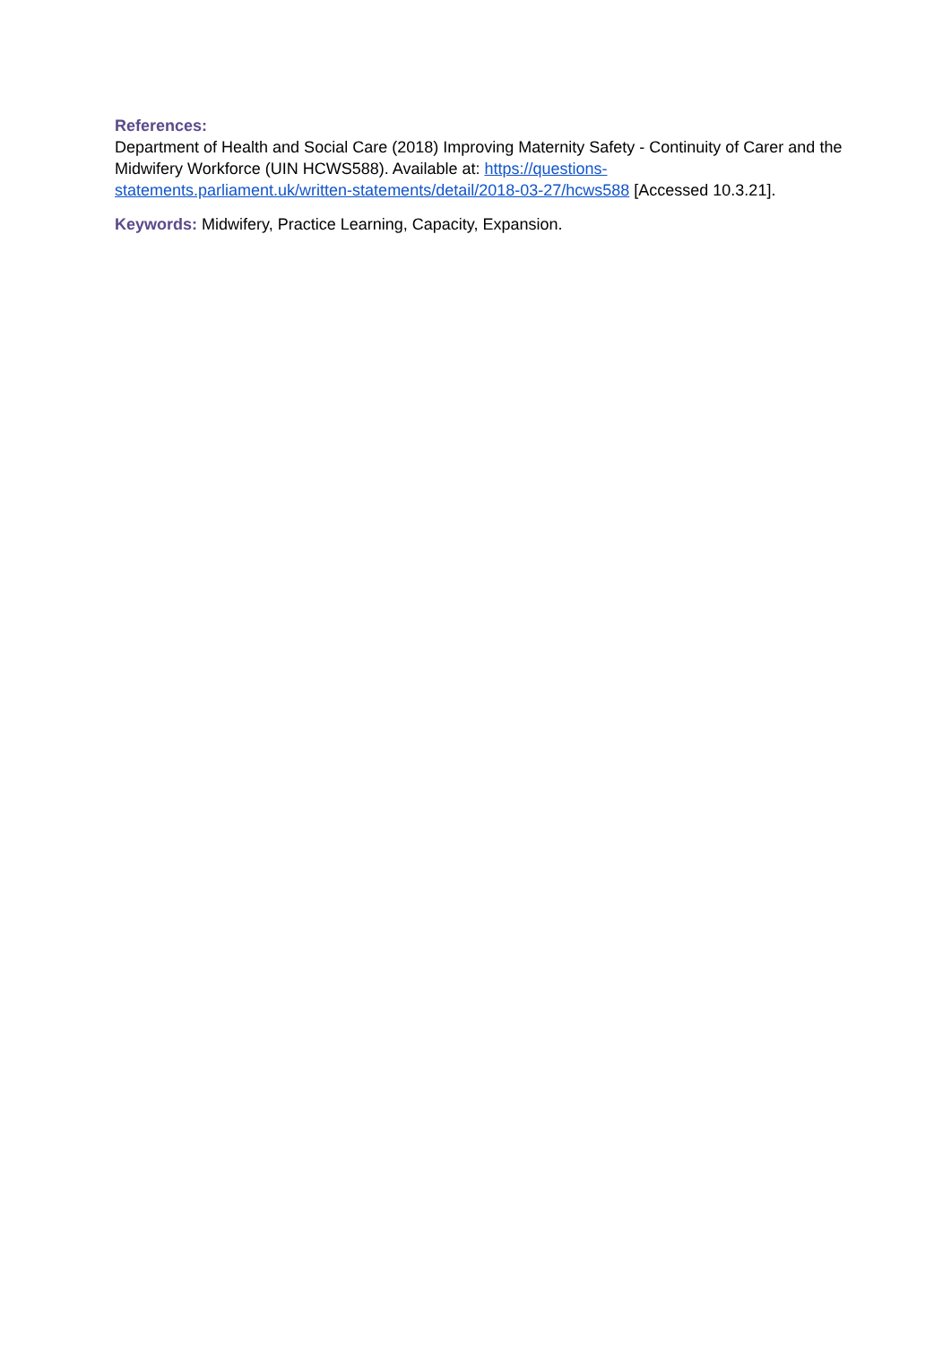References:
Department of Health and Social Care (2018) Improving Maternity Safety - Continuity of Carer and the Midwifery Workforce (UIN HCWS588). Available at: https://questions-statements.parliament.uk/written-statements/detail/2018-03-27/hcws588 [Accessed 10.3.21].
Keywords: Midwifery, Practice Learning, Capacity, Expansion.